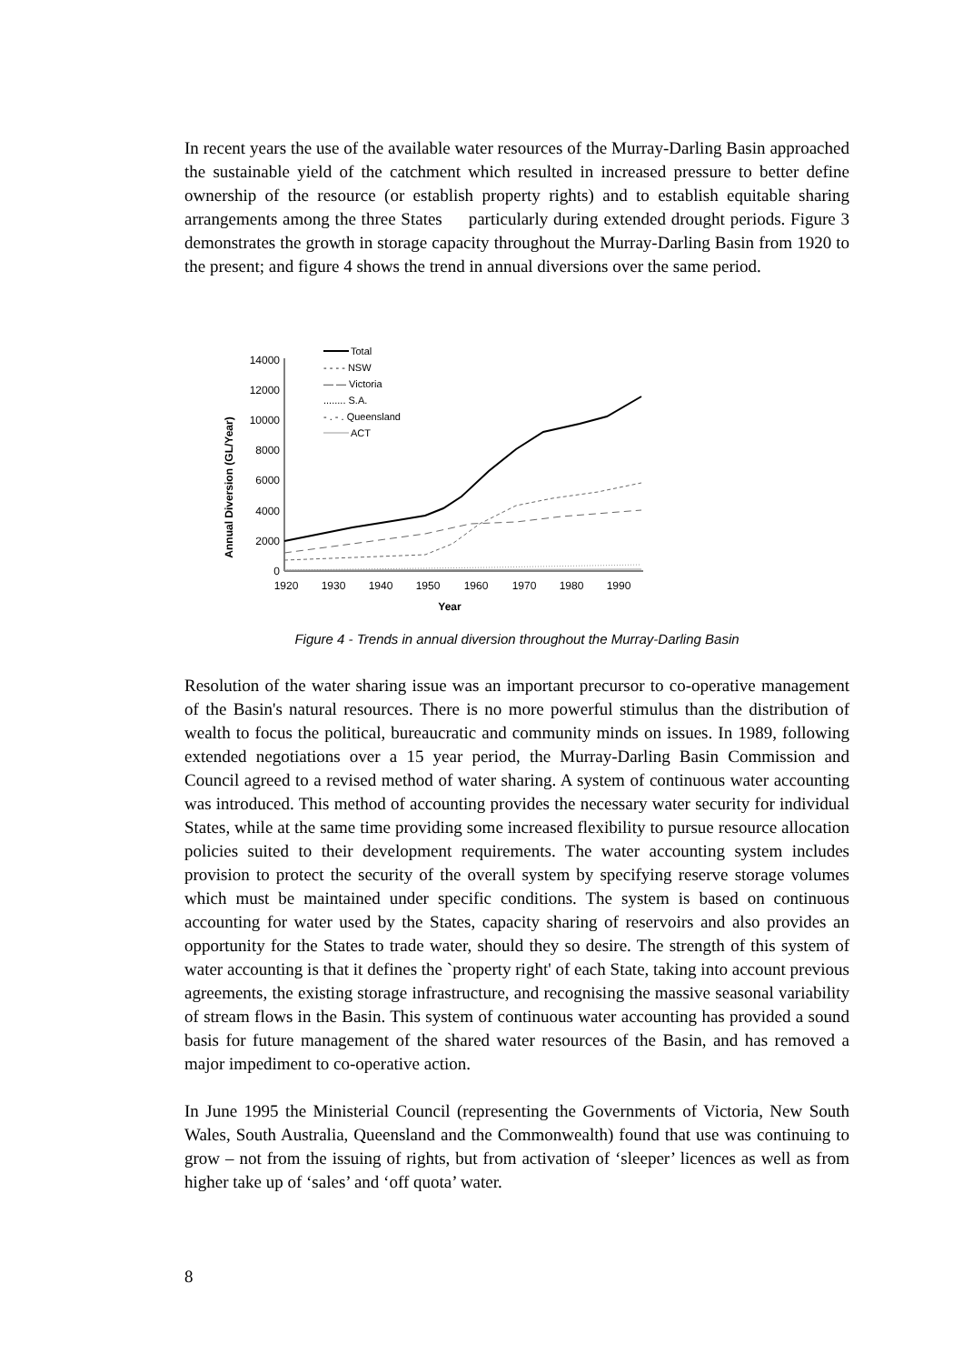In recent years the use of the available water resources of the Murray-Darling Basin approached the sustainable yield of the catchment which resulted in increased pressure to better define ownership of the resource (or establish property rights) and to establish equitable sharing arrangements among the three States particularly during extended drought periods. Figure 3 demonstrates the growth in storage capacity throughout the Murray-Darling Basin from 1920 to the present; and figure 4 shows the trend in annual diversions over the same period.
Annual Diversion (GL/Year)
0
2000
4000
6000
8000
10000
12000
14000
1920
1930
1940
1950
1960
1970
1980
1990
Year
Total
- - - - NSW
— — Victoria
........ S.A.
- . - . Queensland
ACT
Figure 4 - Trends in annual diversion throughout the Murray-Darling Basin
Resolution of the water sharing issue was an important precursor to co-operative management of the Basin's natural resources. There is no more powerful stimulus than the distribution of wealth to focus the political, bureaucratic and community minds on issues. In 1989, following extended negotiations over a 15 year period, the Murray-Darling Basin Commission and Council agreed to a revised method of water sharing. A system of continuous water accounting was introduced. This method of accounting provides the necessary water security for individual States, while at the same time providing some increased flexibility to pursue resource allocation policies suited to their development requirements. The water accounting system includes provision to protect the security of the overall system by specifying reserve storage volumes which must be maintained under specific conditions. The system is based on continuous accounting for water used by the States, capacity sharing of reservoirs and also provides an opportunity for the States to trade water, should they so desire. The strength of this system of water accounting is that it defines the `property right' of each State, taking into account previous agreements, the existing storage infrastructure, and recognising the massive seasonal variability of stream flows in the Basin. This system of continuous water accounting has provided a sound basis for future management of the shared water resources of the Basin, and has removed a major impediment to co-operative action.
In June 1995 the Ministerial Council (representing the Governments of Victoria, New South Wales, South Australia, Queensland and the Commonwealth) found that use was continuing to grow – not from the issuing of rights, but from activation of ‘sleeper’ licences as well as from higher take up of ‘sales’ and ‘off quota’ water.
8